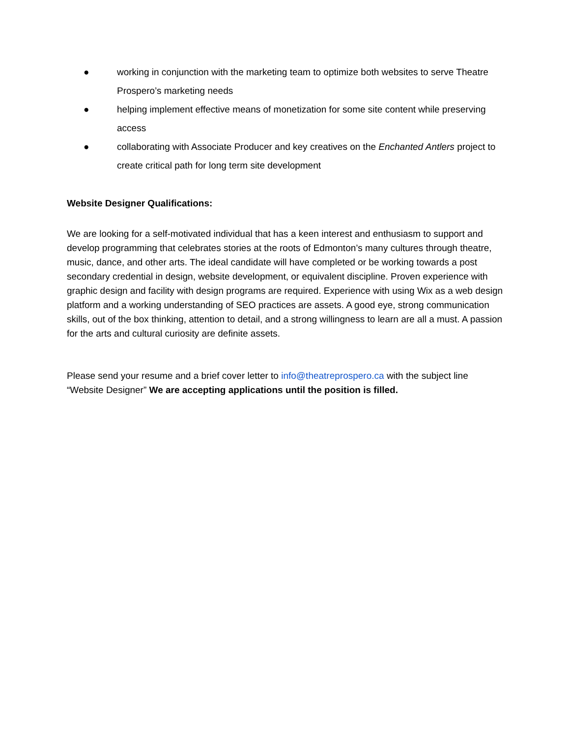● working in conjunction with the marketing team to optimize both websites to serve Theatre Prospero’s marketing needs
● helping implement effective means of monetization for some site content while preserving access
● collaborating with Associate Producer and key creatives on the Enchanted Antlers project to create critical path for long term site development
Website Designer Qualifications:
We are looking for a self-motivated individual that has a keen interest and enthusiasm to support and develop programming that celebrates stories at the roots of Edmonton’s many cultures through theatre, music, dance, and other arts. The ideal candidate will have completed or be working towards a post secondary credential in design, website development, or equivalent discipline. Proven experience with graphic design and facility with design programs are required. Experience with using Wix as a web design platform and a working understanding of SEO practices are assets. A good eye, strong communication skills, out of the box thinking, attention to detail, and a strong willingness to learn are all a must. A passion for the arts and cultural curiosity are definite assets.
Please send your resume and a brief cover letter to info@theatreprospero.ca with the subject line “Website Designer” We are accepting applications until the position is filled.